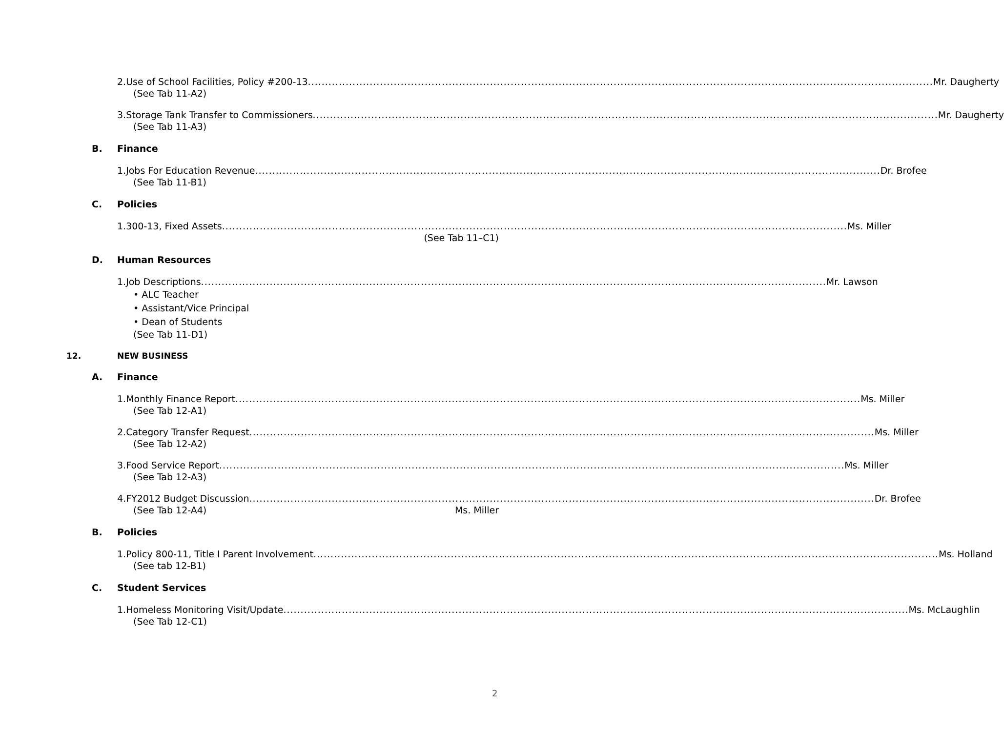2. Use of School Facilities, Policy #200-13 Mr. Daugherty
(See Tab 11-A2)
3. Storage Tank Transfer to Commissioners Mr. Daugherty
(See Tab 11-A3)
B. Finance
1. Jobs For Education Revenue Dr. Brofee
(See Tab 11-B1)
C. Policies
1. 300-13, Fixed Assets Ms. Miller
(See Tab 11–C1)
D. Human Resources
1. Job Descriptions Mr. Lawson
• ALC Teacher
• Assistant/Vice Principal
• Dean of Students
(See Tab 11-D1)
12. NEW BUSINESS
A. Finance
1. Monthly Finance Report Ms. Miller
(See Tab 12-A1)
2. Category Transfer Request Ms. Miller
(See Tab 12-A2)
3. Food Service Report Ms. Miller
(See Tab 12-A3)
4. FY2012 Budget Discussion Dr. Brofee
(See Tab 12-A4) Ms. Miller
B. Policies
1. Policy 800-11, Title I Parent Involvement Ms. Holland
(See tab 12-B1)
C. Student Services
1. Homeless Monitoring Visit/Update Ms. McLaughlin
(See Tab 12-C1)
2